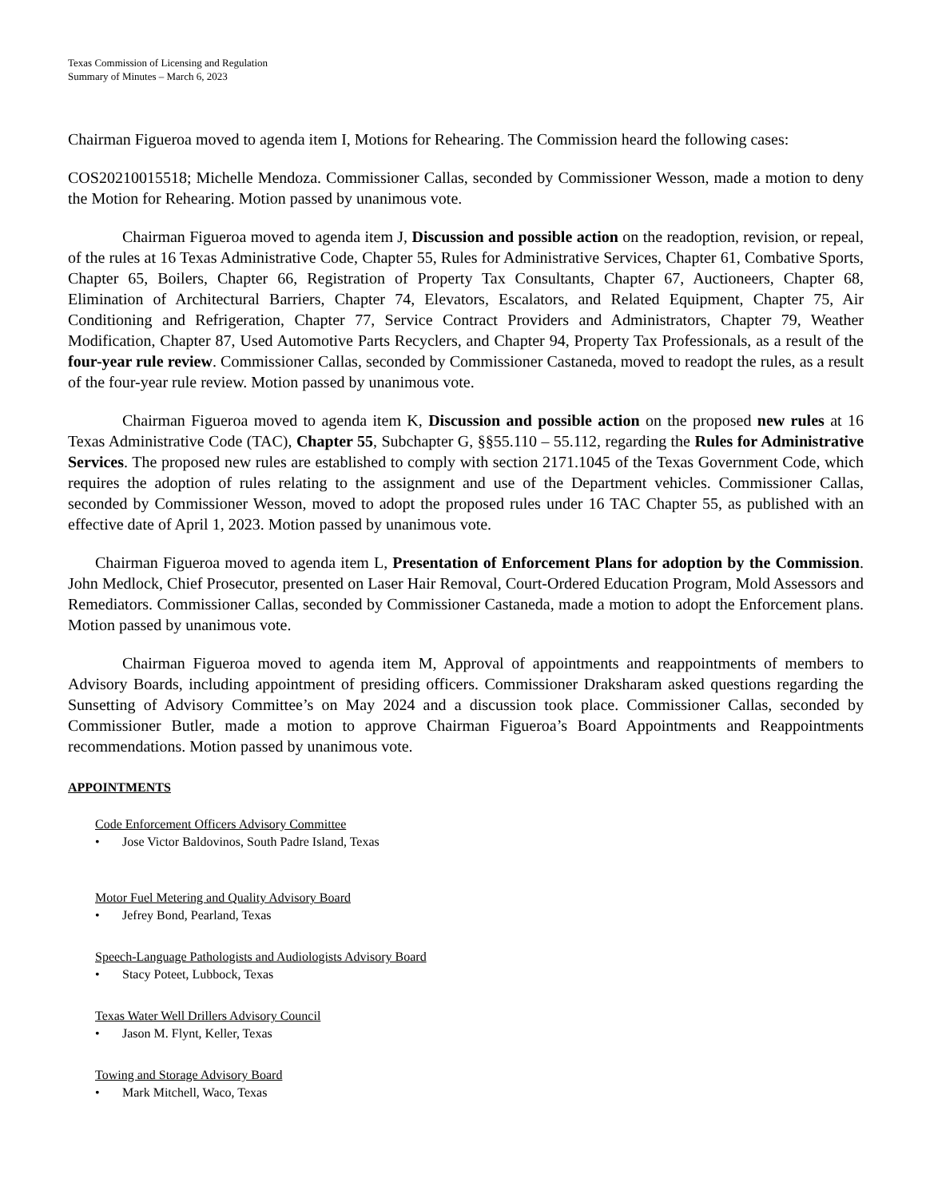Texas Commission of Licensing and Regulation
Summary of Minutes – March 6, 2023
Chairman Figueroa moved to agenda item I, Motions for Rehearing. The Commission heard the following cases:
COS20210015518; Michelle Mendoza. Commissioner Callas, seconded by Commissioner Wesson, made a motion to deny the Motion for Rehearing. Motion passed by unanimous vote.
Chairman Figueroa moved to agenda item J, Discussion and possible action on the readoption, revision, or repeal, of the rules at 16 Texas Administrative Code, Chapter 55, Rules for Administrative Services, Chapter 61, Combative Sports, Chapter 65, Boilers, Chapter 66, Registration of Property Tax Consultants, Chapter 67, Auctioneers, Chapter 68, Elimination of Architectural Barriers, Chapter 74, Elevators, Escalators, and Related Equipment, Chapter 75, Air Conditioning and Refrigeration, Chapter 77, Service Contract Providers and Administrators, Chapter 79, Weather Modification, Chapter 87, Used Automotive Parts Recyclers, and Chapter 94, Property Tax Professionals, as a result of the four-year rule review. Commissioner Callas, seconded by Commissioner Castaneda, moved to readopt the rules, as a result of the four-year rule review. Motion passed by unanimous vote.
Chairman Figueroa moved to agenda item K, Discussion and possible action on the proposed new rules at 16 Texas Administrative Code (TAC), Chapter 55, Subchapter G, §§55.110 – 55.112, regarding the Rules for Administrative Services. The proposed new rules are established to comply with section 2171.1045 of the Texas Government Code, which requires the adoption of rules relating to the assignment and use of the Department vehicles. Commissioner Callas, seconded by Commissioner Wesson, moved to adopt the proposed rules under 16 TAC Chapter 55, as published with an effective date of April 1, 2023. Motion passed by unanimous vote.
Chairman Figueroa moved to agenda item L, Presentation of Enforcement Plans for adoption by the Commission. John Medlock, Chief Prosecutor, presented on Laser Hair Removal, Court-Ordered Education Program, Mold Assessors and Remediators. Commissioner Callas, seconded by Commissioner Castaneda, made a motion to adopt the Enforcement plans. Motion passed by unanimous vote.
Chairman Figueroa moved to agenda item M, Approval of appointments and reappointments of members to Advisory Boards, including appointment of presiding officers. Commissioner Draksharam asked questions regarding the Sunsetting of Advisory Committee’s on May 2024 and a discussion took place. Commissioner Callas, seconded by Commissioner Butler, made a motion to approve Chairman Figueroa’s Board Appointments and Reappointments recommendations. Motion passed by unanimous vote.
APPOINTMENTS
Code Enforcement Officers Advisory Committee
• Jose Victor Baldovinos, South Padre Island, Texas
Motor Fuel Metering and Quality Advisory Board
• Jefrey Bond, Pearland, Texas
Speech-Language Pathologists and Audiologists Advisory Board
• Stacy Poteet, Lubbock, Texas
Texas Water Well Drillers Advisory Council
• Jason M. Flynt, Keller, Texas
Towing and Storage Advisory Board
• Mark Mitchell, Waco, Texas